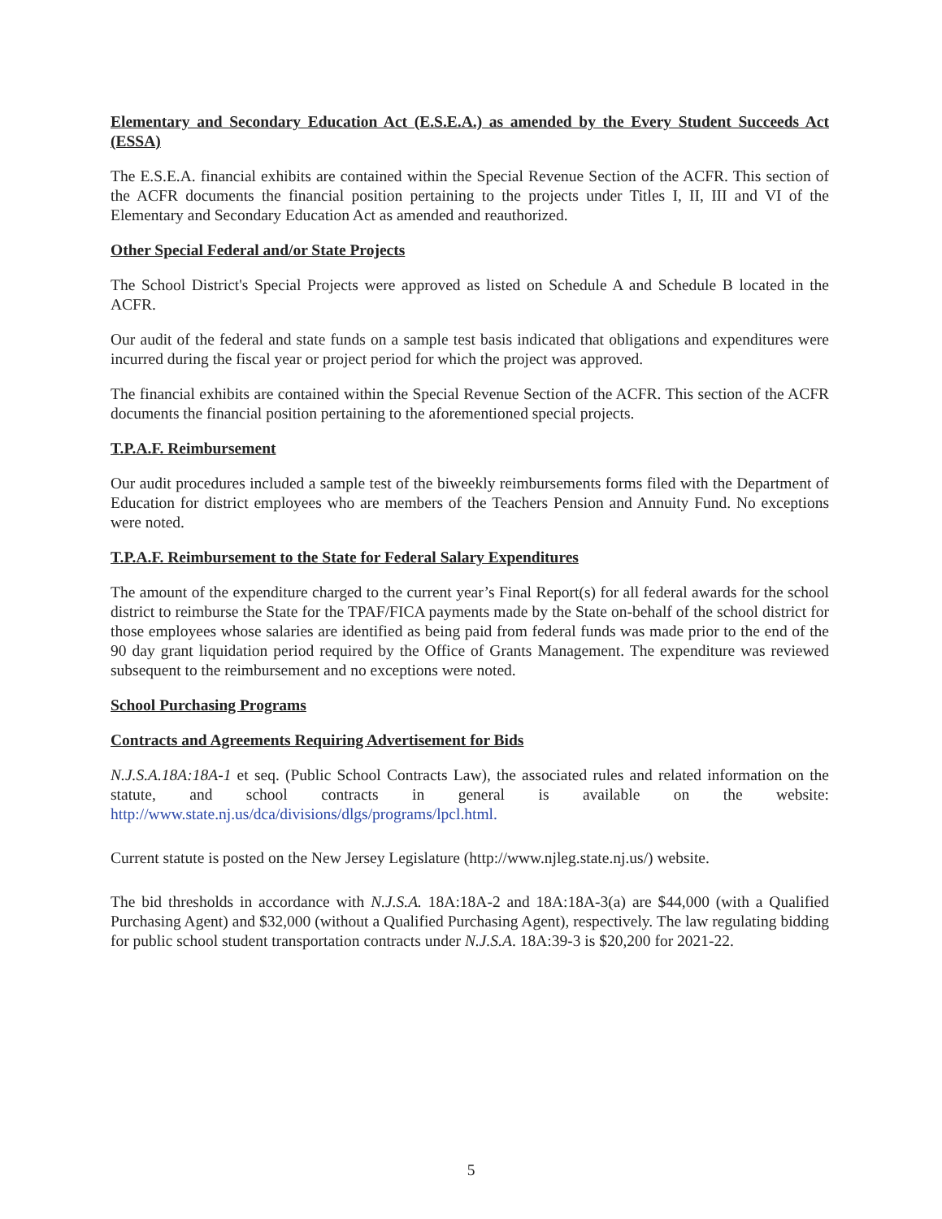Elementary and Secondary Education Act (E.S.E.A.) as amended by the Every Student Succeeds Act (ESSA)
The E.S.E.A. financial exhibits are contained within the Special Revenue Section of the ACFR. This section of the ACFR documents the financial position pertaining to the projects under Titles I, II, III and VI of the Elementary and Secondary Education Act as amended and reauthorized.
Other Special Federal and/or State Projects
The School District's Special Projects were approved as listed on Schedule A and Schedule B located in the ACFR.
Our audit of the federal and state funds on a sample test basis indicated that obligations and expenditures were incurred during the fiscal year or project period for which the project was approved.
The financial exhibits are contained within the Special Revenue Section of the ACFR. This section of the ACFR documents the financial position pertaining to the aforementioned special projects.
T.P.A.F. Reimbursement
Our audit procedures included a sample test of the biweekly reimbursements forms filed with the Department of Education for district employees who are members of the Teachers Pension and Annuity Fund. No exceptions were noted.
T.P.A.F. Reimbursement to the State for Federal Salary Expenditures
The amount of the expenditure charged to the current year’s Final Report(s) for all federal awards for the school district to reimburse the State for the TPAF/FICA payments made by the State on-behalf of the school district for those employees whose salaries are identified as being paid from federal funds was made prior to the end of the 90 day grant liquidation period required by the Office of Grants Management. The expenditure was reviewed subsequent to the reimbursement and no exceptions were noted.
School Purchasing Programs
Contracts and Agreements Requiring Advertisement for Bids
N.J.S.A.18A:18A-1 et seq. (Public School Contracts Law), the associated rules and related information on the statute, and school contracts in general is available on the website: http://www.state.nj.us/dca/divisions/dlgs/programs/lpcl.html.
Current statute is posted on the New Jersey Legislature (http://www.njleg.state.nj.us/) website.
The bid thresholds in accordance with N.J.S.A. 18A:18A-2 and 18A:18A-3(a) are $44,000 (with a Qualified Purchasing Agent) and $32,000 (without a Qualified Purchasing Agent), respectively. The law regulating bidding for public school student transportation contracts under N.J.S.A. 18A:39-3 is $20,200 for 2021-22.
5